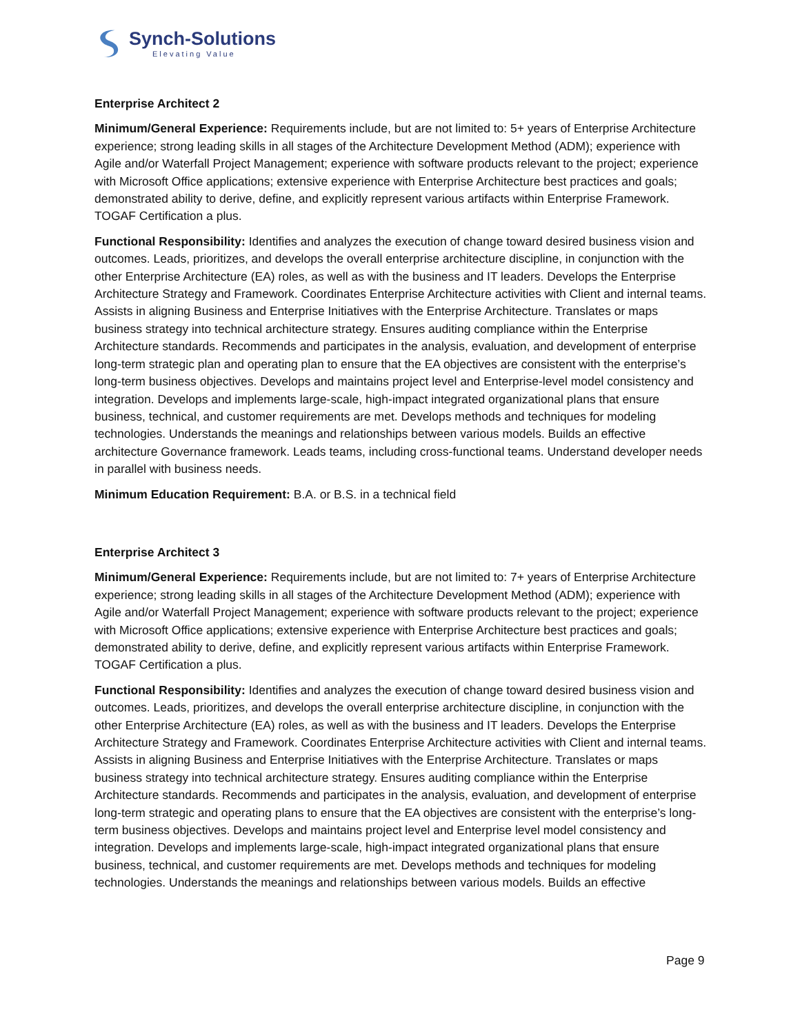Synch-Solutions
Elevating Value
Enterprise Architect 2
Minimum/General Experience: Requirements include, but are not limited to: 5+ years of Enterprise Architecture experience; strong leading skills in all stages of the Architecture Development Method (ADM); experience with Agile and/or Waterfall Project Management; experience with software products relevant to the project; experience with Microsoft Office applications; extensive experience with Enterprise Architecture best practices and goals; demonstrated ability to derive, define, and explicitly represent various artifacts within Enterprise Framework. TOGAF Certification a plus.
Functional Responsibility: Identifies and analyzes the execution of change toward desired business vision and outcomes. Leads, prioritizes, and develops the overall enterprise architecture discipline, in conjunction with the other Enterprise Architecture (EA) roles, as well as with the business and IT leaders. Develops the Enterprise Architecture Strategy and Framework. Coordinates Enterprise Architecture activities with Client and internal teams. Assists in aligning Business and Enterprise Initiatives with the Enterprise Architecture. Translates or maps business strategy into technical architecture strategy. Ensures auditing compliance within the Enterprise Architecture standards. Recommends and participates in the analysis, evaluation, and development of enterprise long-term strategic plan and operating plan to ensure that the EA objectives are consistent with the enterprise’s long-term business objectives. Develops and maintains project level and Enterprise-level model consistency and integration. Develops and implements large-scale, high-impact integrated organizational plans that ensure business, technical, and customer requirements are met. Develops methods and techniques for modeling technologies. Understands the meanings and relationships between various models. Builds an effective architecture Governance framework. Leads teams, including cross-functional teams. Understand developer needs in parallel with business needs.
Minimum Education Requirement: B.A. or B.S. in a technical field
Enterprise Architect 3
Minimum/General Experience: Requirements include, but are not limited to: 7+ years of Enterprise Architecture experience; strong leading skills in all stages of the Architecture Development Method (ADM); experience with Agile and/or Waterfall Project Management; experience with software products relevant to the project; experience with Microsoft Office applications; extensive experience with Enterprise Architecture best practices and goals; demonstrated ability to derive, define, and explicitly represent various artifacts within Enterprise Framework. TOGAF Certification a plus.
Functional Responsibility: Identifies and analyzes the execution of change toward desired business vision and outcomes. Leads, prioritizes, and develops the overall enterprise architecture discipline, in conjunction with the other Enterprise Architecture (EA) roles, as well as with the business and IT leaders. Develops the Enterprise Architecture Strategy and Framework. Coordinates Enterprise Architecture activities with Client and internal teams. Assists in aligning Business and Enterprise Initiatives with the Enterprise Architecture. Translates or maps business strategy into technical architecture strategy. Ensures auditing compliance within the Enterprise Architecture standards. Recommends and participates in the analysis, evaluation, and development of enterprise long-term strategic and operating plans to ensure that the EA objectives are consistent with the enterprise’s long-term business objectives. Develops and maintains project level and Enterprise level model consistency and integration. Develops and implements large-scale, high-impact integrated organizational plans that ensure business, technical, and customer requirements are met. Develops methods and techniques for modeling technologies. Understands the meanings and relationships between various models. Builds an effective
Page 9